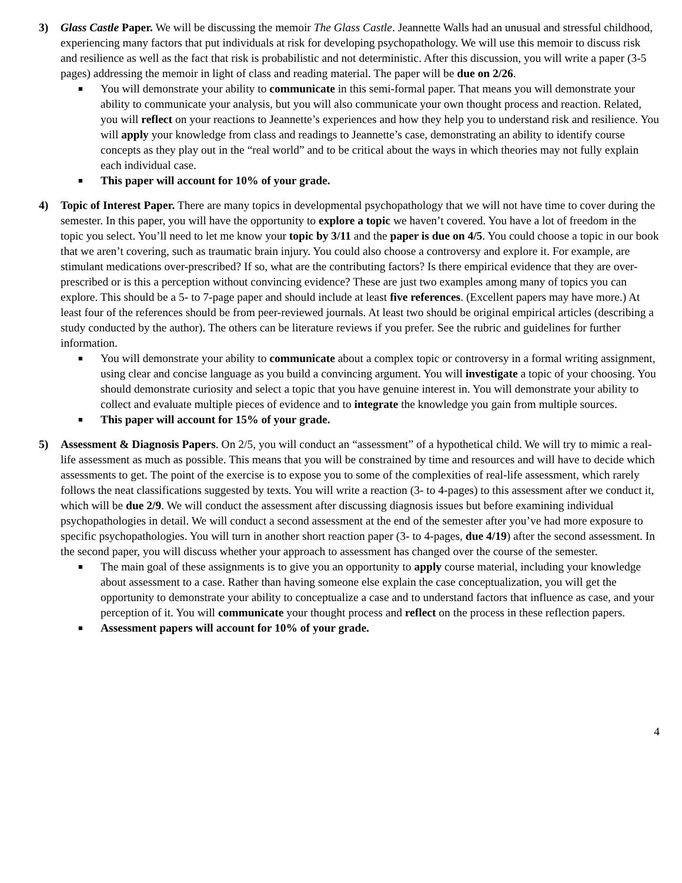3) Glass Castle Paper. We will be discussing the memoir The Glass Castle. Jeannette Walls had an unusual and stressful childhood, experiencing many factors that put individuals at risk for developing psychopathology. We will use this memoir to discuss risk and resilience as well as the fact that risk is probabilistic and not deterministic. After this discussion, you will write a paper (3-5 pages) addressing the memoir in light of class and reading material. The paper will be due on 2/26.
■ You will demonstrate your ability to communicate in this semi-formal paper. That means you will demonstrate your ability to communicate your analysis, but you will also communicate your own thought process and reaction. Related, you will reflect on your reactions to Jeannette’s experiences and how they help you to understand risk and resilience. You will apply your knowledge from class and readings to Jeannette’s case, demonstrating an ability to identify course concepts as they play out in the “real world” and to be critical about the ways in which theories may not fully explain each individual case.
■ This paper will account for 10% of your grade.
4) Topic of Interest Paper. There are many topics in developmental psychopathology that we will not have time to cover during the semester. In this paper, you will have the opportunity to explore a topic we haven’t covered. You have a lot of freedom in the topic you select. You’ll need to let me know your topic by 3/11 and the paper is due on 4/5. You could choose a topic in our book that we aren’t covering, such as traumatic brain injury. You could also choose a controversy and explore it. For example, are stimulant medications over-prescribed? If so, what are the contributing factors? Is there empirical evidence that they are over-prescribed or is this a perception without convincing evidence? These are just two examples among many of topics you can explore. This should be a 5- to 7-page paper and should include at least five references. (Excellent papers may have more.) At least four of the references should be from peer-reviewed journals. At least two should be original empirical articles (describing a study conducted by the author). The others can be literature reviews if you prefer. See the rubric and guidelines for further information.
■ You will demonstrate your ability to communicate about a complex topic or controversy in a formal writing assignment, using clear and concise language as you build a convincing argument. You will investigate a topic of your choosing. You should demonstrate curiosity and select a topic that you have genuine interest in. You will demonstrate your ability to collect and evaluate multiple pieces of evidence and to integrate the knowledge you gain from multiple sources.
■ This paper will account for 15% of your grade.
5) Assessment & Diagnosis Papers. On 2/5, you will conduct an “assessment” of a hypothetical child. We will try to mimic a real-life assessment as much as possible. This means that you will be constrained by time and resources and will have to decide which assessments to get. The point of the exercise is to expose you to some of the complexities of real-life assessment, which rarely follows the neat classifications suggested by texts. You will write a reaction (3- to 4-pages) to this assessment after we conduct it, which will be due 2/9. We will conduct the assessment after discussing diagnosis issues but before examining individual psychopathologies in detail. We will conduct a second assessment at the end of the semester after you’ve had more exposure to specific psychopathologies. You will turn in another short reaction paper (3- to 4-pages, due 4/19) after the second assessment. In the second paper, you will discuss whether your approach to assessment has changed over the course of the semester.
■ The main goal of these assignments is to give you an opportunity to apply course material, including your knowledge about assessment to a case. Rather than having someone else explain the case conceptualization, you will get the opportunity to demonstrate your ability to conceptualize a case and to understand factors that influence as case, and your perception of it. You will communicate your thought process and reflect on the process in these reflection papers.
■ Assessment papers will account for 10% of your grade.
4